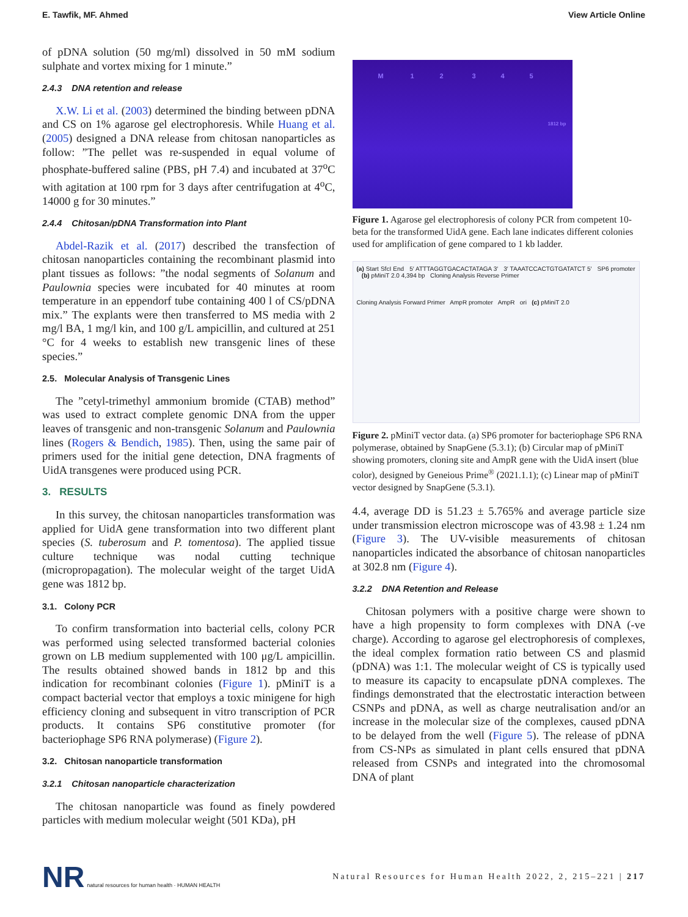E. Tawfik, MF. Ahmed View Article Online
of pDNA solution (50 mg/ml) dissolved in 50 mM sodium sulphate and vortex mixing for 1 minute.”
2.4.3 DNA retention and release
X.W. Li et al. (2003) determined the binding between pDNA and CS on 1% agarose gel electrophoresis. While Huang et al. (2005) designed a DNA release from chitosan nanoparticles as follow: ”The pellet was re-suspended in equal volume of phosphate-buffered saline (PBS, pH 7.4) and incubated at 37<sup>o</sup>C with agitation at 100 rpm for 3 days after centrifugation at 4<sup>o</sup>C, 14000 g for 30 minutes.”
2.4.4 Chitosan/pDNA Transformation into Plant
Abdel-Razik et al. (2017) described the transfection of chitosan nanoparticles containing the recombinant plasmid into plant tissues as follows: ”the nodal segments of Solanum and Paulownia species were incubated for 40 minutes at room temperature in an eppendorf tube containing 400 l of CS/pDNA mix.” The explants were then transferred to MS media with 2 mg/l BA, 1 mg/l kin, and 100 g/L ampicillin, and cultured at 251 °C for 4 weeks to establish new transgenic lines of these species.”
2.5. Molecular Analysis of Transgenic Lines
The ”cetyl-trimethyl ammonium bromide (CTAB) method” was used to extract complete genomic DNA from the upper leaves of transgenic and non-transgenic Solanum and Paulownia lines (Rogers & Bendich, 1985). Then, using the same pair of primers used for the initial gene detection, DNA fragments of UidA transgenes were produced using PCR.
3. RESULTS
In this survey, the chitosan nanoparticles transformation was applied for UidA gene transformation into two different plant species (S. tuberosum and P. tomentosa). The applied tissue culture technique was nodal cutting technique (micropropagation). The molecular weight of the target UidA gene was 1812 bp.
3.1. Colony PCR
To confirm transformation into bacterial cells, colony PCR was performed using selected transformed bacterial colonies grown on LB medium supplemented with 100 μg/L ampicillin. The results obtained showed bands in 1812 bp and this indication for recombinant colonies (Figure 1). pMiniT is a compact bacterial vector that employs a toxic minigene for high efficiency cloning and subsequent in vitro transcription of PCR products. It contains SP6 constitutive promoter (for bacteriophage SP6 RNA polymerase) (Figure 2).
3.2. Chitosan nanoparticle transformation
3.2.1 Chitosan nanoparticle characterization
The chitosan nanoparticle was found as finely powdered particles with medium molecular weight (501 KDa), pH
M 1 2 3 4 5
1812 bp
Figure 1. Agarose gel electrophoresis of colony PCR from competent 10-beta for the transformed UidA gene. Each lane indicates different colonies used for amplification of gene compared to 1 kb ladder.
(a) Start SfcI End 5′ ATTTAGGTGACACTATAGA 3′ 3′ TAAATCCACTGTGATATCT 5′ SP6 promoter (b) pMiniT 2.0 4,394 bp Cloning Analysis Reverse Primer
Cloning Analysis Forward Primer AmpR promoter AmpR ori (c) pMiniT 2.0
Figure 2. pMiniT vector data. (a) SP6 promoter for bacteriophage SP6 RNA polymerase, obtained by SnapGene (5.3.1); (b) Circular map of pMiniT showing promoters, cloning site and AmpR gene with the UidA insert (blue color), designed by Geneious Prime<sup>®</sup> (2021.1.1); (c) Linear map of pMiniT vector designed by SnapGene (5.3.1).
4.4, average DD is 51.23 ± 5.765% and average particle size under transmission electron microscope was of 43.98 ± 1.24 nm (Figure 3). The UV-visible measurements of chitosan nanoparticles indicated the absorbance of chitosan nanoparticles at 302.8 nm (Figure 4).
3.2.2 DNA Retention and Release
Chitosan polymers with a positive charge were shown to have a high propensity to form complexes with DNA (-ve charge). According to agarose gel electrophoresis of complexes, the ideal complex formation ratio between CS and plasmid (pDNA) was 1:1. The molecular weight of CS is typically used to measure its capacity to encapsulate pDNA complexes. The findings demonstrated that the electrostatic interaction between CSNPs and pDNA, as well as charge neutralisation and/or an increase in the molecular size of the complexes, caused pDNA to be delayed from the well (Figure 5). The release of pDNA from CS-NPs as simulated in plant cells ensured that pDNA released from CSNPs and integrated into the chromosomal DNA of plant
NR natural resources for human health · HUMAN HEALTH
Natural Resources for Human Health 2022, 2, 215–221 | 217